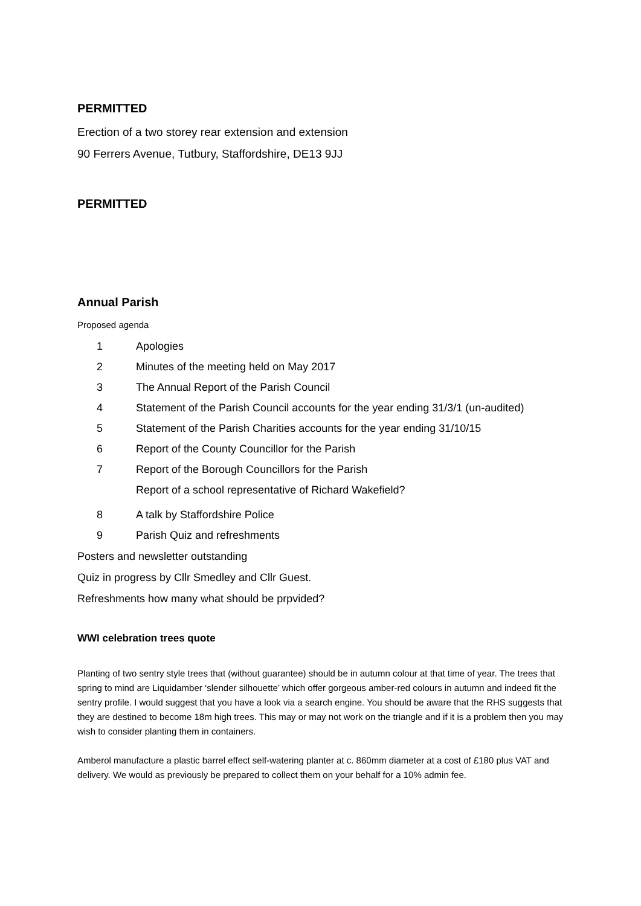PERMITTED
Erection of a two storey rear extension and extension
90 Ferrers Avenue, Tutbury, Staffordshire, DE13 9JJ
PERMITTED
Annual Parish
Proposed agenda
1 Apologies
2 Minutes of the meeting held on May 2017
3 The Annual Report of the Parish Council
4 Statement of the Parish Council accounts for the year ending 31/3/1 (un-audited)
5 Statement of the Parish Charities accounts for the year ending 31/10/15
6 Report of the County Councillor for the Parish
7 Report of the Borough Councillors for the Parish
Report of a school representative of Richard Wakefield?
8 A talk by Staffordshire Police
9 Parish Quiz and refreshments
Posters and newsletter outstanding
Quiz in progress by Cllr Smedley and Cllr Guest.
Refreshments how many what should be prpvided?
WWI celebration trees quote
Planting of two sentry style trees that (without guarantee) should be in autumn colour at that time of year. The trees that spring to mind are Liquidamber ‘slender silhouette’ which offer gorgeous amber-red colours in autumn and indeed fit the sentry profile. I would suggest that you have a look via a search engine. You should be aware that the RHS suggests that they are destined to become 18m high trees. This may or may not work on the triangle and if it is a problem then you may wish to consider planting them in containers.
Amberol manufacture a plastic barrel effect self-watering planter at c. 860mm diameter at a cost of £180 plus VAT and delivery. We would as previously be prepared to collect them on your behalf for a 10% admin fee.